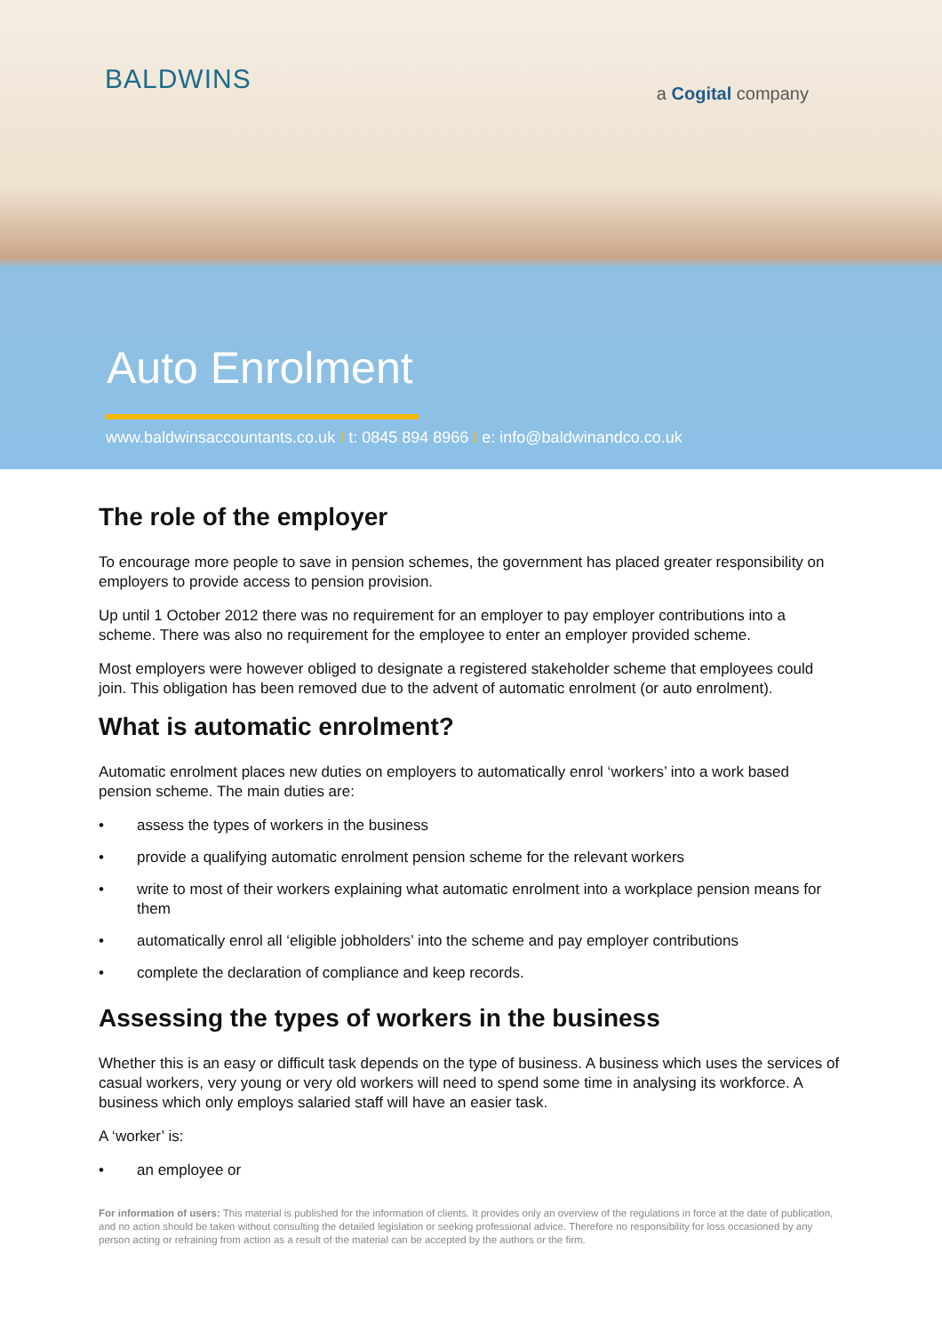BALDWINS
a Cogital company
Auto Enrolment
www.baldwinsaccountants.co.uk I t: 0845 894 8966 I e: info@baldwinandco.co.uk
The role of the employer
To encourage more people to save in pension schemes, the government has placed greater responsibility on employers to provide access to pension provision.
Up until 1 October 2012 there was no requirement for an employer to pay employer contributions into a scheme. There was also no requirement for the employee to enter an employer provided scheme.
Most employers were however obliged to designate a registered stakeholder scheme that employees could join. This obligation has been removed due to the advent of automatic enrolment (or auto enrolment).
What is automatic enrolment?
Automatic enrolment places new duties on employers to automatically enrol ‘workers’ into a work based pension scheme. The main duties are:
• assess the types of workers in the business
• provide a qualifying automatic enrolment pension scheme for the relevant workers
• write to most of their workers explaining what automatic enrolment into a workplace pension means for them
• automatically enrol all ‘eligible jobholders’ into the scheme and pay employer contributions
• complete the declaration of compliance and keep records.
Assessing the types of workers in the business
Whether this is an easy or difficult task depends on the type of business. A business which uses the services of casual workers, very young or very old workers will need to spend some time in analysing its workforce. A business which only employs salaried staff will have an easier task.
A ‘worker’ is:
• an employee or
For information of users: This material is published for the information of clients. It provides only an overview of the regulations in force at the date of publication, and no action should be taken without consulting the detailed legislation or seeking professional advice. Therefore no responsibility for loss occasioned by any person acting or refraining from action as a result of the material can be accepted by the authors or the firm.